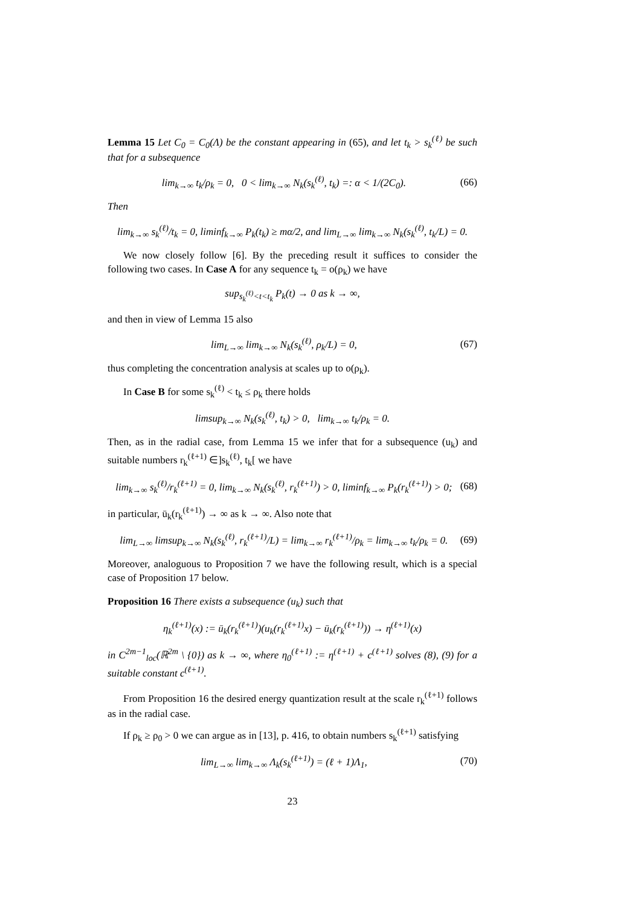Lemma 15 Let C<sub>0</sub> = C<sub>0</sub>(Λ) be the constant appearing in (65), and let t<sub>k</sub> > s<sub>k</sub><sup>(ℓ)</sup> be such that for a subsequence
lim<sub>k→∞</sub> t<sub>k</sub>/ρ<sub>k</sub> = 0, 0 < lim<sub>k→∞</sub> N<sub>k</sub>(s<sub>k</sub><sup>(ℓ)</sup>, t<sub>k</sub>) =: α < 1/(2C<sub>0</sub>). (66)
Then
lim<sub>k→∞</sub> s<sub>k</sub><sup>(ℓ)</sup>/t<sub>k</sub> = 0, liminf<sub>k→∞</sub> P<sub>k</sub>(t<sub>k</sub>) ≥ mα/2, and lim<sub>L→∞</sub> lim<sub>k→∞</sub> N<sub>k</sub>(s<sub>k</sub><sup>(ℓ)</sup>, t<sub>k</sub>/L) = 0.
We now closely follow [6]. By the preceding result it suffices to consider the following two cases. In Case A for any sequence t<sub>k</sub> = o(ρ<sub>k</sub>) we have
sup<sub>s<sub>k</sub><sup>(ℓ)</sup><t<t<sub>k</sub></sub> P<sub>k</sub>(t) → 0 as k → ∞,
and then in view of Lemma 15 also
lim<sub>L→∞</sub> lim<sub>k→∞</sub> N<sub>k</sub>(s<sub>k</sub><sup>(ℓ)</sup>, ρ<sub>k</sub>/L) = 0, (67)
thus completing the concentration analysis at scales up to o(ρ<sub>k</sub>).
In Case B for some s<sub>k</sub><sup>(ℓ)</sup> < t<sub>k</sub> ≤ ρ<sub>k</sub> there holds
limsup<sub>k→∞</sub> N<sub>k</sub>(s<sub>k</sub><sup>(ℓ)</sup>, t<sub>k</sub>) > 0, lim<sub>k→∞</sub> t<sub>k</sub>/ρ<sub>k</sub> = 0.
Then, as in the radial case, from Lemma 15 we infer that for a subsequence (u<sub>k</sub>) and suitable numbers r<sub>k</sub><sup>(ℓ+1)</sup> ∈]s<sub>k</sub><sup>(ℓ)</sup>, t<sub>k</sub>[ we have
lim<sub>k→∞</sub> s<sub>k</sub><sup>(ℓ)</sup>/r<sub>k</sub><sup>(ℓ+1)</sup> = 0, lim<sub>k→∞</sub> N<sub>k</sub>(s<sub>k</sub><sup>(ℓ)</sup>, r<sub>k</sub><sup>(ℓ+1)</sup>) > 0, liminf<sub>k→∞</sub> P<sub>k</sub>(r<sub>k</sub><sup>(ℓ+1)</sup>) > 0; (68)
in particular, ū<sub>k</sub>(r<sub>k</sub><sup>(ℓ+1)</sup>) → ∞ as k → ∞. Also note that
lim<sub>L→∞</sub> limsup<sub>k→∞</sub> N<sub>k</sub>(s<sub>k</sub><sup>(ℓ)</sup>, r<sub>k</sub><sup>(ℓ+1)</sup>/L) = lim<sub>k→∞</sub> r<sub>k</sub><sup>(ℓ+1)</sup>/ρ<sub>k</sub> = lim<sub>k→∞</sub> t<sub>k</sub>/ρ<sub>k</sub> = 0. (69)
Moreover, analoguous to Proposition 7 we have the following result, which is a special case of Proposition 17 below.
Proposition 16 There exists a subsequence (u<sub>k</sub>) such that
η<sub>k</sub><sup>(ℓ+1)</sup>(x) := ū<sub>k</sub>(r<sub>k</sub><sup>(ℓ+1)</sup>)(u<sub>k</sub>(r<sub>k</sub><sup>(ℓ+1)</sup>x) − ū<sub>k</sub>(r<sub>k</sub><sup>(ℓ+1)</sup>)) → η<sup>(ℓ+1)</sup>(x)
in C<sup>2m−1</sup><sub>loc</sub>(ℝ<sup>2m</sup> \ {0}) as k → ∞, where η<sub>0</sub><sup>(ℓ+1)</sup> := η<sup>(ℓ+1)</sup> + c<sup>(ℓ+1)</sup> solves (8), (9) for a suitable constant c<sup>(ℓ+1)</sup>.
From Proposition 16 the desired energy quantization result at the scale r<sub>k</sub><sup>(ℓ+1)</sup> follows as in the radial case.
If ρ<sub>k</sub> ≥ ρ<sub>0</sub> > 0 we can argue as in [13], p. 416, to obtain numbers s<sub>k</sub><sup>(ℓ+1)</sup> satisfying
lim<sub>L→∞</sub> lim<sub>k→∞</sub> Λ<sub>k</sub>(s<sub>k</sub><sup>(ℓ+1)</sup>) = (ℓ + 1)Λ<sub>1</sub>, (70)
23